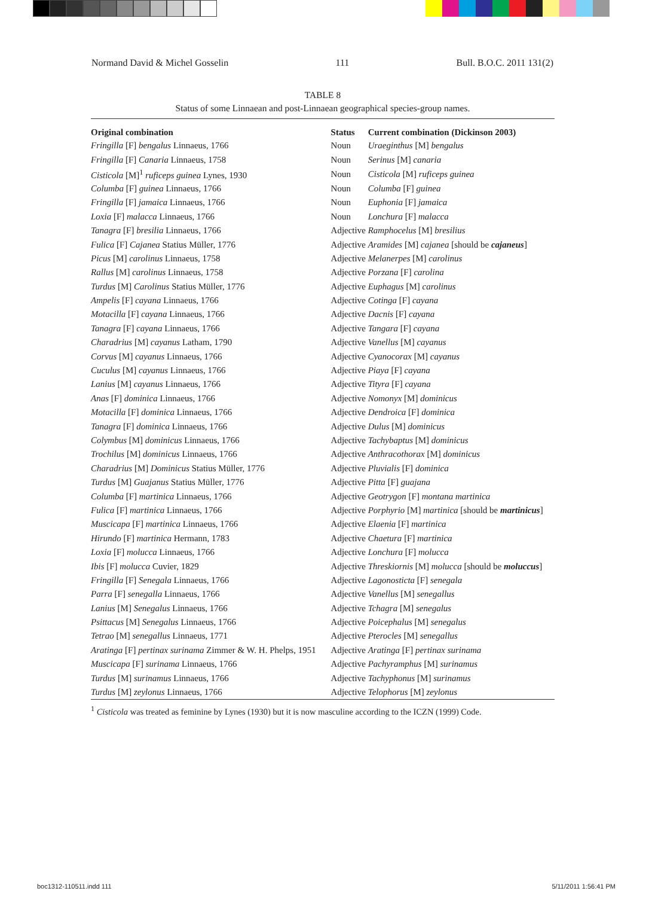Normand David & Michel Gosselin 111 Bull. B.O.C. 2011 131(2)
TABLE 8
Status of some Linnaean and post-Linnaean geographical species-group names.
| Original combination | Status | Current combination (Dickinson 2003) |
| --- | --- | --- |
| Fringilla [F] bengalus Linnaeus, 1766 | Noun | Uraeginthus [M] bengalus |
| Fringilla [F] Canaria Linnaeus, 1758 | Noun | Serinus [M] canaria |
| Cisticola [M]<sup>1</sup> ruficeps guinea Lynes, 1930 | Noun | Cisticola [M] ruficeps guinea |
| Columba [F] guinea Linnaeus, 1766 | Noun | Columba [F] guinea |
| Fringilla [F] jamaica Linnaeus, 1766 | Noun | Euphonia [F] jamaica |
| Loxia [F] malacca Linnaeus, 1766 | Noun | Lonchura [F] malacca |
| Tanagra [F] bresilia Linnaeus, 1766 | Adjective | Ramphocelus [M] bresilius |
| Fulica [F] Cajanea Statius Müller, 1776 | Adjective | Aramides [M] cajanea [should be cajaneus ] |
| Picus [M] carolinus Linnaeus, 1758 | Adjective | Melanerpes [M] carolinus |
| Rallus [M] carolinus Linnaeus, 1758 | Adjective | Porzana [F] carolina |
| Turdus [M] Carolinus Statius Müller, 1776 | Adjective | Euphagus [M] carolinus |
| Ampelis [F] cayana Linnaeus, 1766 | Adjective | Cotinga [F] cayana |
| Motacilla [F] cayana Linnaeus, 1766 | Adjective | Dacnis [F] cayana |
| Tanagra [F] cayana Linnaeus, 1766 | Adjective | Tangara [F] cayana |
| Charadrius [M] cayanus Latham, 1790 | Adjective | Vanellus [M] cayanus |
| Corvus [M] cayanus Linnaeus, 1766 | Adjective | Cyanocorax [M] cayanus |
| Cuculus [M] cayanus Linnaeus, 1766 | Adjective | Piaya [F] cayana |
| Lanius [M] cayanus Linnaeus, 1766 | Adjective | Tityra [F] cayana |
| Anas [F] dominica Linnaeus, 1766 | Adjective | Nomonyx [M] dominicus |
| Motacilla [F] dominica Linnaeus, 1766 | Adjective | Dendroica [F] dominica |
| Tanagra [F] dominica Linnaeus, 1766 | Adjective | Dulus [M] dominicus |
| Colymbus [M] dominicus Linnaeus, 1766 | Adjective | Tachybaptus [M] dominicus |
| Trochilus [M] dominicus Linnaeus, 1766 | Adjective | Anthracothorax [M] dominicus |
| Charadrius [M] Dominicus Statius Müller, 1776 | Adjective | Pluvialis [F] dominica |
| Turdus [M] Guajanus Statius Müller, 1776 | Adjective | Pitta [F] guajana |
| Columba [F] martinica Linnaeus, 1766 | Adjective | Geotrygon [F] montana martinica |
| Fulica [F] martinica Linnaeus, 1766 | Adjective | Porphyrio [M] martinica [should be martinicus ] |
| Muscicapa [F] martinica Linnaeus, 1766 | Adjective | Elaenia [F] martinica |
| Hirundo [F] martinica Hermann, 1783 | Adjective | Chaetura [F] martinica |
| Loxia [F] molucca Linnaeus, 1766 | Adjective | Lonchura [F] molucca |
| Ibis [F] molucca Cuvier, 1829 | Adjective | Threskiornis [M] molucca [should be moluccus ] |
| Fringilla [F] Senegala Linnaeus, 1766 | Adjective | Lagonosticta [F] senegala |
| Parra [F] senegalla Linnaeus, 1766 | Adjective | Vanellus [M] senegallus |
| Lanius [M] Senegalus Linnaeus, 1766 | Adjective | Tchagra [M] senegalus |
| Psittacus [M] Senegalus Linnaeus, 1766 | Adjective | Poicephalus [M] senegalus |
| Tetrao [M] senegallus Linnaeus, 1771 | Adjective | Pterocles [M] senegallus |
| Aratinga [F] pertinax surinama Zimmer & W. H. Phelps, 1951 | Adjective | Aratinga [F] pertinax surinama |
| Muscicapa [F] surinama Linnaeus, 1766 | Adjective | Pachyramphus [M] surinamus |
| Turdus [M] surinamus Linnaeus, 1766 | Adjective | Tachyphonus [M] surinamus |
| Turdus [M] zeylonus Linnaeus, 1766 | Adjective | Telophorus [M] zeylonus |
<sup>1</sup> Cisticola was treated as feminine by Lynes (1930) but it is now masculine according to the ICZN (1999) Code.
boc1312-110511.indd 111 5/11/2011 1:56:41 PM